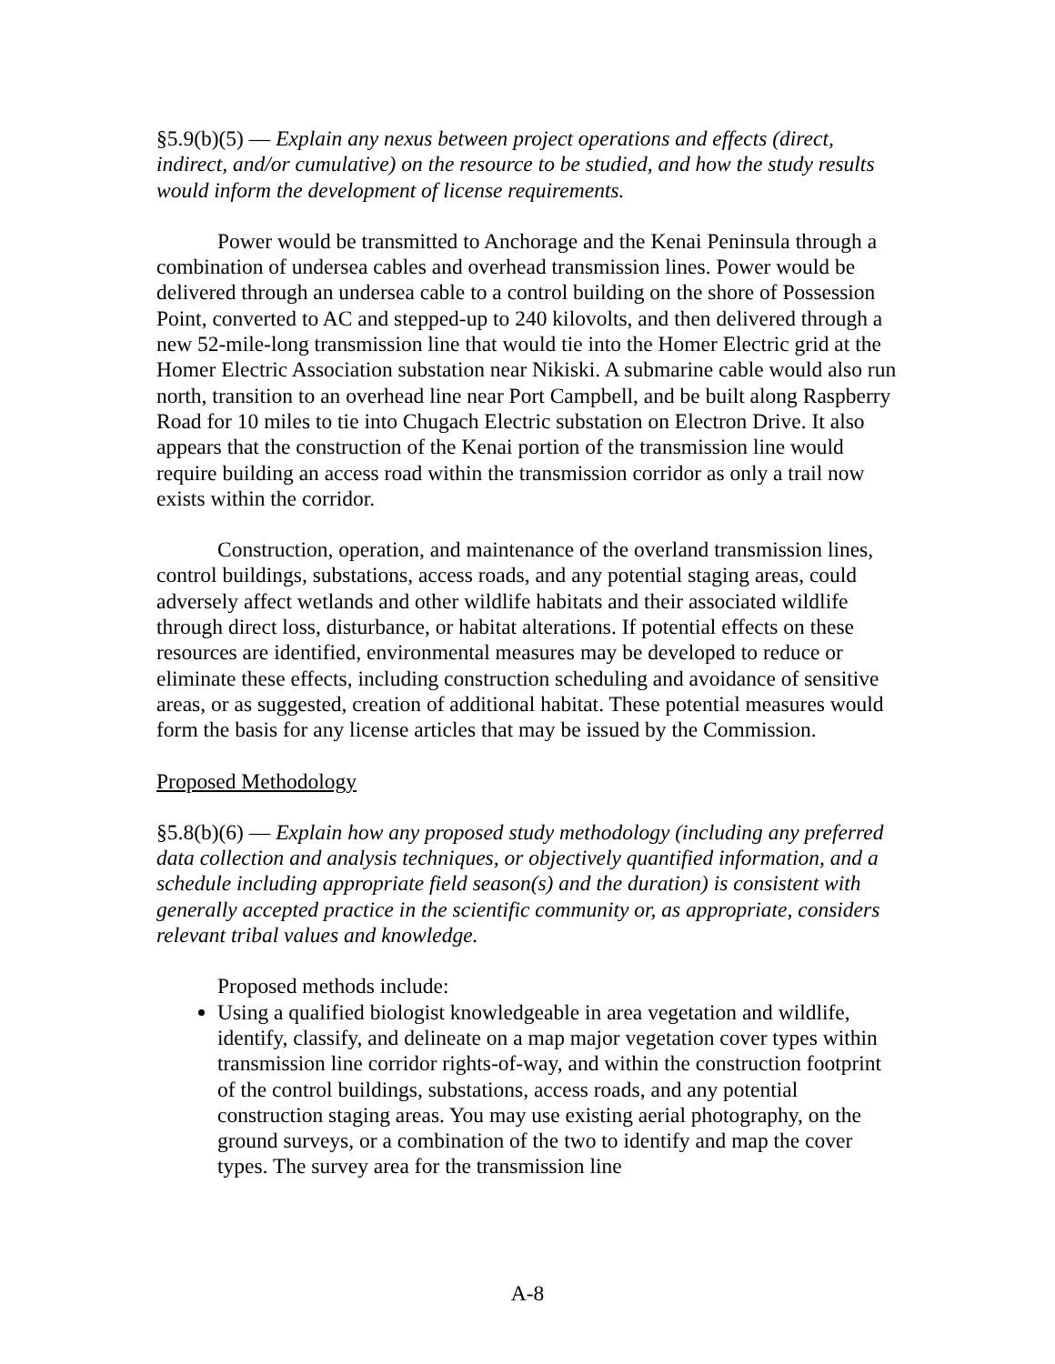§5.9(b)(5) — Explain any nexus between project operations and effects (direct, indirect, and/or cumulative) on the resource to be studied, and how the study results would inform the development of license requirements.
Power would be transmitted to Anchorage and the Kenai Peninsula through a combination of undersea cables and overhead transmission lines. Power would be delivered through an undersea cable to a control building on the shore of Possession Point, converted to AC and stepped-up to 240 kilovolts, and then delivered through a new 52-mile-long transmission line that would tie into the Homer Electric grid at the Homer Electric Association substation near Nikiski. A submarine cable would also run north, transition to an overhead line near Port Campbell, and be built along Raspberry Road for 10 miles to tie into Chugach Electric substation on Electron Drive. It also appears that the construction of the Kenai portion of the transmission line would require building an access road within the transmission corridor as only a trail now exists within the corridor.
Construction, operation, and maintenance of the overland transmission lines, control buildings, substations, access roads, and any potential staging areas, could adversely affect wetlands and other wildlife habitats and their associated wildlife through direct loss, disturbance, or habitat alterations. If potential effects on these resources are identified, environmental measures may be developed to reduce or eliminate these effects, including construction scheduling and avoidance of sensitive areas, or as suggested, creation of additional habitat. These potential measures would form the basis for any license articles that may be issued by the Commission.
Proposed Methodology
§5.8(b)(6) — Explain how any proposed study methodology (including any preferred data collection and analysis techniques, or objectively quantified information, and a schedule including appropriate field season(s) and the duration) is consistent with generally accepted practice in the scientific community or, as appropriate, considers relevant tribal values and knowledge.
Proposed methods include:
Using a qualified biologist knowledgeable in area vegetation and wildlife, identify, classify, and delineate on a map major vegetation cover types within transmission line corridor rights-of-way, and within the construction footprint of the control buildings, substations, access roads, and any potential construction staging areas. You may use existing aerial photography, on the ground surveys, or a combination of the two to identify and map the cover types. The survey area for the transmission line
A-8